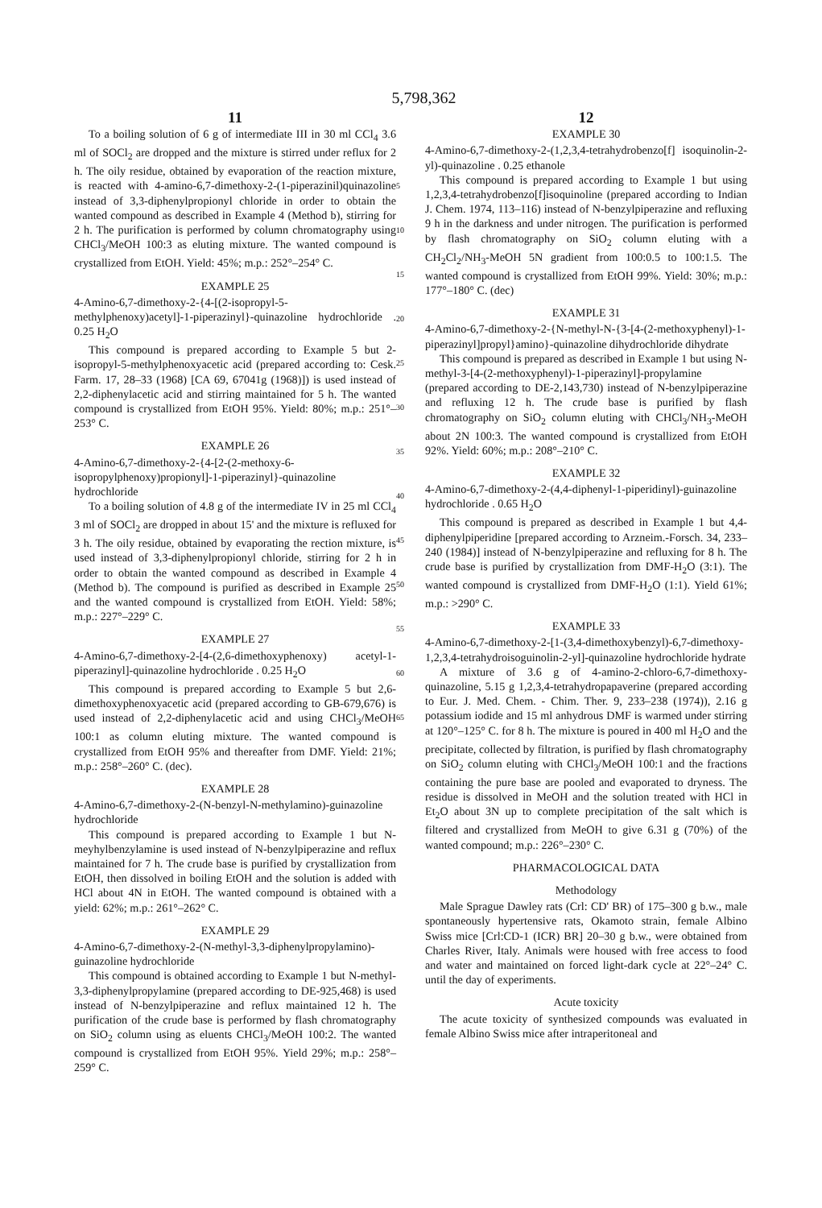5,798,362
11
To a boiling solution of 6 g of intermediate III in 30 ml CCl<sub>4</sub> 3.6 ml of SOCl<sub>2</sub> are dropped and the mixture is stirred under reflux for 2 h. The oily residue, obtained by evaporation of the reaction mixture, is reacted with 4-amino-6,7-dimethoxy-2-(1-piperazinil)quinazoline instead of 3,3-diphenylpropionyl chloride in order to obtain the wanted compound as described in Example 4 (Method b), stirring for 2 h. The purification is performed by column chromatography using CHCl<sub>3</sub>/MeOH 100:3 as eluting mixture. The wanted compound is crystallized from EtOH. Yield: 45%; m.p.: 252°–254° C.
EXAMPLE 25
4-Amino-6,7-dimethoxy-2-{4-[(2-isopropyl-5-methylphenoxy)acetyl]-1-piperazinyl}-quinazoline hydrochloride . 0.25 H<sub>2</sub>O
This compound is prepared according to Example 5 but 2-isopropyl-5-methylphenoxyacetic acid (prepared according to: Cesk. Farm. 17, 28–33 (1968) [CA 69, 67041g (1968)]) is used instead of 2,2-diphenylacetic acid and stirring maintained for 5 h. The wanted compound is crystallized from EtOH 95%. Yield: 80%; m.p.: 251°–253° C.
EXAMPLE 26
4-Amino-6,7-dimethoxy-2-{4-[2-(2-methoxy-6-isopropylphenoxy)propionyl]-1-piperazinyl}-quinazoline hydrochloride
To a boiling solution of 4.8 g of the intermediate IV in 25 ml CCl<sub>4</sub> 3 ml of SOCl<sub>2</sub> are dropped in about 15' and the mixture is refluxed for 3 h. The oily residue, obtained by evaporating the rection mixture, is used instead of 3,3-diphenylpropionyl chloride, stirring for 2 h in order to obtain the wanted compound as described in Example 4 (Method b). The compound is purified as described in Example 25 and the wanted compound is crystallized from EtOH. Yield: 58%; m.p.: 227°–229° C.
EXAMPLE 27
4-Amino-6,7-dimethoxy-2-[4-(2,6-dimethoxyphenoxy) acetyl-1-piperazinyl]-quinazoline hydrochloride . 0.25 H<sub>2</sub>O
This compound is prepared according to Example 5 but 2,6-dimethoxyphenoxyacetic acid (prepared according to GB-679,676) is used instead of 2,2-diphenylacetic acid and using CHCl<sub>3</sub>/MeOH 100:1 as column eluting mixture. The wanted compound is crystallized from EtOH 95% and thereafter from DMF. Yield: 21%; m.p.: 258°–260° C. (dec).
EXAMPLE 28
4-Amino-6,7-dimethoxy-2-(N-benzyl-N-methylamino)-guinazoline hydrochloride
This compound is prepared according to Example 1 but N-meyhylbenzylamine is used instead of N-benzylpiperazine and reflux maintained for 7 h. The crude base is purified by crystallization from EtOH, then dissolved in boiling EtOH and the solution is added with HCl about 4N in EtOH. The wanted compound is obtained with a yield: 62%; m.p.: 261°–262° C.
EXAMPLE 29
4-Amino-6,7-dimethoxy-2-(N-methyl-3,3-diphenylpropylamino)-guinazoline hydrochloride
This compound is obtained according to Example 1 but N-methyl-3,3-diphenylpropylamine (prepared according to DE-925,468) is used instead of N-benzylpiperazine and reflux maintained 12 h. The purification of the crude base is performed by flash chromatography on SiO<sub>2</sub> column using as eluents CHCl<sub>3</sub>/MeOH 100:2. The wanted compound is crystallized from EtOH 95%. Yield 29%; m.p.: 258°–259° C.
5
10
15
20
25
30
35
40
45
50
55
60
65
12
EXAMPLE 30
4-Amino-6,7-dimethoxy-2-(1,2,3,4-tetrahydrobenzo[f] isoquinolin-2-yl)-quinazoline . 0.25 ethanole
This compound is prepared according to Example 1 but using 1,2,3,4-tetrahydrobenzo[f]isoquinoline (prepared according to Indian J. Chem. 1974, 113–116) instead of N-benzylpiperazine and refluxing 9 h in the darkness and under nitrogen. The purification is performed by flash chromatography on SiO<sub>2</sub> column eluting with a CH<sub>2</sub>Cl<sub>2</sub>/NH<sub>3</sub>-MeOH 5N gradient from 100:0.5 to 100:1.5. The wanted compound is crystallized from EtOH 99%. Yield: 30%; m.p.: 177°–180° C. (dec)
EXAMPLE 31
4-Amino-6,7-dimethoxy-2-{N-methyl-N-{3-[4-(2-methoxyphenyl)-1-piperazinyl]propyl}amino}-quinazoline dihydrochloride dihydrate
This compound is prepared as described in Example 1 but using N-methyl-3-[4-(2-methoxyphenyl)-1-piperazinyl]-propylamine (prepared according to DE-2,143,730) instead of N-benzylpiperazine and refluxing 12 h. The crude base is purified by flash chromatography on SiO<sub>2</sub> column eluting with CHCl<sub>3</sub>/NH<sub>3</sub>-MeOH about 2N 100:3. The wanted compound is crystallized from EtOH 92%. Yield: 60%; m.p.: 208°–210° C.
EXAMPLE 32
4-Amino-6,7-dimethoxy-2-(4,4-diphenyl-1-piperidinyl)-guinazoline hydrochloride . 0.65 H<sub>2</sub>O
This compound is prepared as described in Example 1 but 4,4-diphenylpiperidine [prepared according to Arzneim.-Forsch. 34, 233–240 (1984)] instead of N-benzylpiperazine and refluxing for 8 h. The crude base is purified by crystallization from DMF-H<sub>2</sub>O (3:1). The wanted compound is crystallized from DMF-H<sub>2</sub>O (1:1). Yield 61%; m.p.: >290° C.
EXAMPLE 33
4-Amino-6,7-dimethoxy-2-[1-(3,4-dimethoxybenzyl)-6,7-dimethoxy-1,2,3,4-tetrahydroisoguinolin-2-yl]-quinazoline hydrochloride hydrate
A mixture of 3.6 g of 4-amino-2-chloro-6,7-dimethoxy-quinazoline, 5.15 g 1,2,3,4-tetrahydropapaverine (prepared according to Eur. J. Med. Chem. - Chim. Ther. 9, 233–238 (1974)), 2.16 g potassium iodide and 15 ml anhydrous DMF is warmed under stirring at 120°–125° C. for 8 h. The mixture is poured in 400 ml H<sub>2</sub>O and the precipitate, collected by filtration, is purified by flash chromatography on SiO<sub>2</sub> column eluting with CHCl<sub>3</sub>/MeOH 100:1 and the fractions containing the pure base are pooled and evaporated to dryness. The residue is dissolved in MeOH and the solution treated with HCl in Et<sub>2</sub>O about 3N up to complete precipitation of the salt which is filtered and crystallized from MeOH to give 6.31 g (70%) of the wanted compound; m.p.: 226°–230° C.
PHARMACOLOGICAL DATA
Methodology
Male Sprague Dawley rats (Crl: CD' BR) of 175–300 g b.w., male spontaneously hypertensive rats, Okamoto strain, female Albino Swiss mice [Crl:CD-1 (ICR) BR] 20–30 g b.w., were obtained from Charles River, Italy. Animals were housed with free access to food and water and maintained on forced light-dark cycle at 22°–24° C. until the day of experiments.
Acute toxicity
The acute toxicity of synthesized compounds was evaluated in female Albino Swiss mice after intraperitoneal and